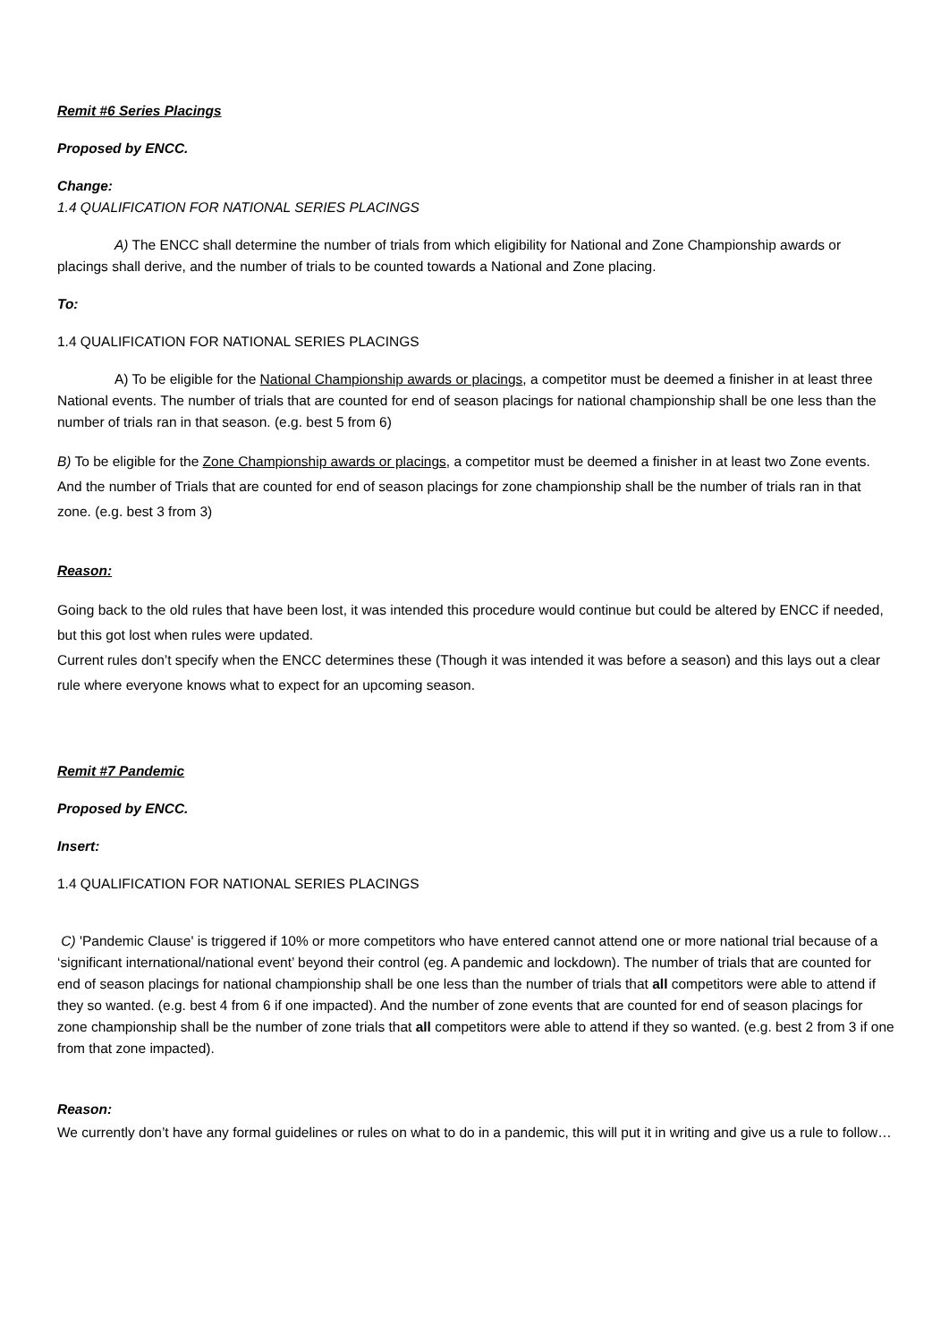Remit #6 Series Placings
Proposed by ENCC.
Change:
1.4 QUALIFICATION FOR NATIONAL SERIES PLACINGS
A) The ENCC shall determine the number of trials from which eligibility for National and Zone Championship awards or placings shall derive, and the number of trials to be counted towards a National and Zone placing.
To:
1.4 QUALIFICATION FOR NATIONAL SERIES PLACINGS
A) To be eligible for the National Championship awards or placings, a competitor must be deemed a finisher in at least three National events. The number of trials that are counted for end of season placings for national championship shall be one less than the number of trials ran in that season. (e.g. best 5 from 6)
B) To be eligible for the Zone Championship awards or placings, a competitor must be deemed a finisher in at least two Zone events. And the number of Trials that are counted for end of season placings for zone championship shall be the number of trials ran in that zone. (e.g. best 3 from 3)
Reason:
Going back to the old rules that have been lost, it was intended this procedure would continue but could be altered by ENCC if needed, but this got lost when rules were updated.
Current rules don’t specify when the ENCC determines these (Though it was intended it was before a season) and this lays out a clear rule where everyone knows what to expect for an upcoming season.
Remit #7 Pandemic
Proposed by ENCC.
Insert:
1.4 QUALIFICATION FOR NATIONAL SERIES PLACINGS
C) 'Pandemic Clause' is triggered if 10% or more competitors who have entered cannot attend one or more national trial because of a ‘significant international/national event’ beyond their control (eg. A pandemic and lockdown). The number of trials that are counted for end of season placings for national championship shall be one less than the number of trials that all competitors were able to attend if they so wanted. (e.g. best 4 from 6 if one impacted). And the number of zone events that are counted for end of season placings for zone championship shall be the number of zone trials that all competitors were able to attend if they so wanted. (e.g. best 2 from 3 if one from that zone impacted).
Reason:
We currently don’t have any formal guidelines or rules on what to do in a pandemic, this will put it in writing and give us a rule to follow…